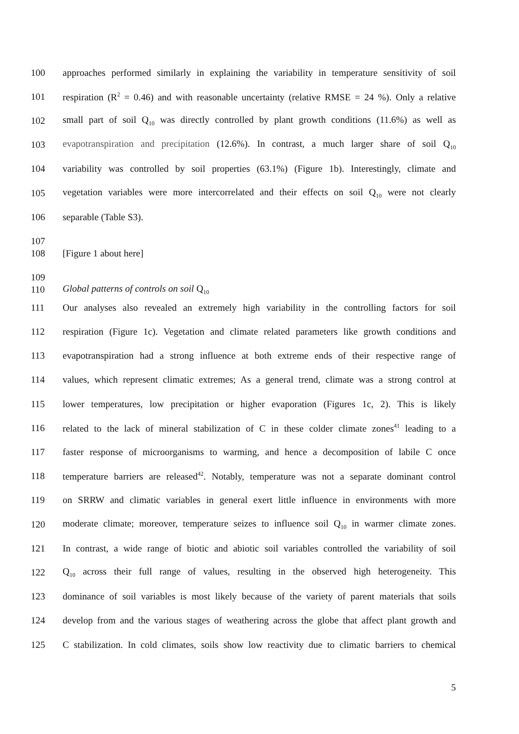100 approaches performed similarly in explaining the variability in temperature sensitivity of soil
101 respiration (R<sup>2</sup> = 0.46) and with reasonable uncertainty (relative RMSE = 24 %). Only a relative
102 small part of soil Q<sub>10</sub> was directly controlled by plant growth conditions (11.6%) as well as
103 evapotranspiration and precipitation (12.6%). In contrast, a much larger share of soil Q<sub>10</sub>
104 variability was controlled by soil properties (63.1%) (Figure 1b). Interestingly, climate and
105 vegetation variables were more intercorrelated and their effects on soil Q<sub>10</sub> were not clearly
106 separable (Table S3).
107
108 [Figure 1 about here]
109
110 Global patterns of controls on soil Q<sub>10</sub>
111 Our analyses also revealed an extremely high variability in the controlling factors for soil
112 respiration (Figure 1c). Vegetation and climate related parameters like growth conditions and
113 evapotranspiration had a strong influence at both extreme ends of their respective range of
114 values, which represent climatic extremes; As a general trend, climate was a strong control at
115 lower temperatures, low precipitation or higher evaporation (Figures 1c, 2). This is likely
116 related to the lack of mineral stabilization of C in these colder climate zones<sup>41</sup> leading to a
117 faster response of microorganisms to warming, and hence a decomposition of labile C once
118 temperature barriers are released<sup>42</sup>. Notably, temperature was not a separate dominant control
119 on SRRW and climatic variables in general exert little influence in environments with more
120 moderate climate; moreover, temperature seizes to influence soil Q<sub>10</sub> in warmer climate zones.
121 In contrast, a wide range of biotic and abiotic soil variables controlled the variability of soil
122 Q<sub>10</sub> across their full range of values, resulting in the observed high heterogeneity. This
123 dominance of soil variables is most likely because of the variety of parent materials that soils
124 develop from and the various stages of weathering across the globe that affect plant growth and
125 C stabilization. In cold climates, soils show low reactivity due to climatic barriers to chemical
5